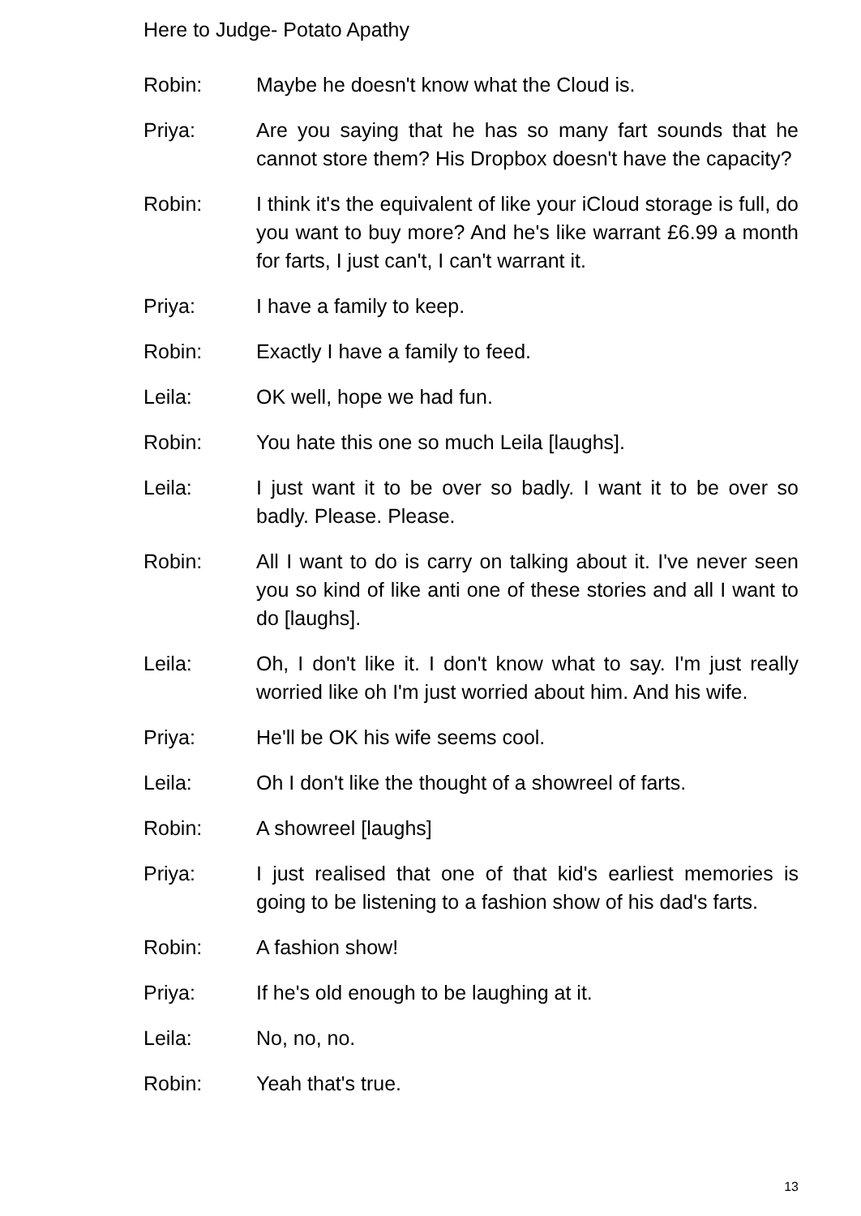Here to Judge- Potato Apathy
Robin: Maybe he doesn't know what the Cloud is.
Priya: Are you saying that he has so many fart sounds that he cannot store them? His Dropbox doesn't have the capacity?
Robin: I think it's the equivalent of like your iCloud storage is full, do you want to buy more? And he's like warrant £6.99 a month for farts, I just can't, I can't warrant it.
Priya: I have a family to keep.
Robin: Exactly I have a family to feed.
Leila: OK well, hope we had fun.
Robin: You hate this one so much Leila [laughs].
Leila: I just want it to be over so badly. I want it to be over so badly. Please. Please.
Robin: All I want to do is carry on talking about it. I've never seen you so kind of like anti one of these stories and all I want to do [laughs].
Leila: Oh, I don't like it. I don't know what to say. I'm just really worried like oh I'm just worried about him. And his wife.
Priya: He'll be OK his wife seems cool.
Leila: Oh I don't like the thought of a showreel of farts.
Robin: A showreel [laughs]
Priya: I just realised that one of that kid's earliest memories is going to be listening to a fashion show of his dad's farts.
Robin: A fashion show!
Priya: If he's old enough to be laughing at it.
Leila: No, no, no.
Robin: Yeah that's true.
13